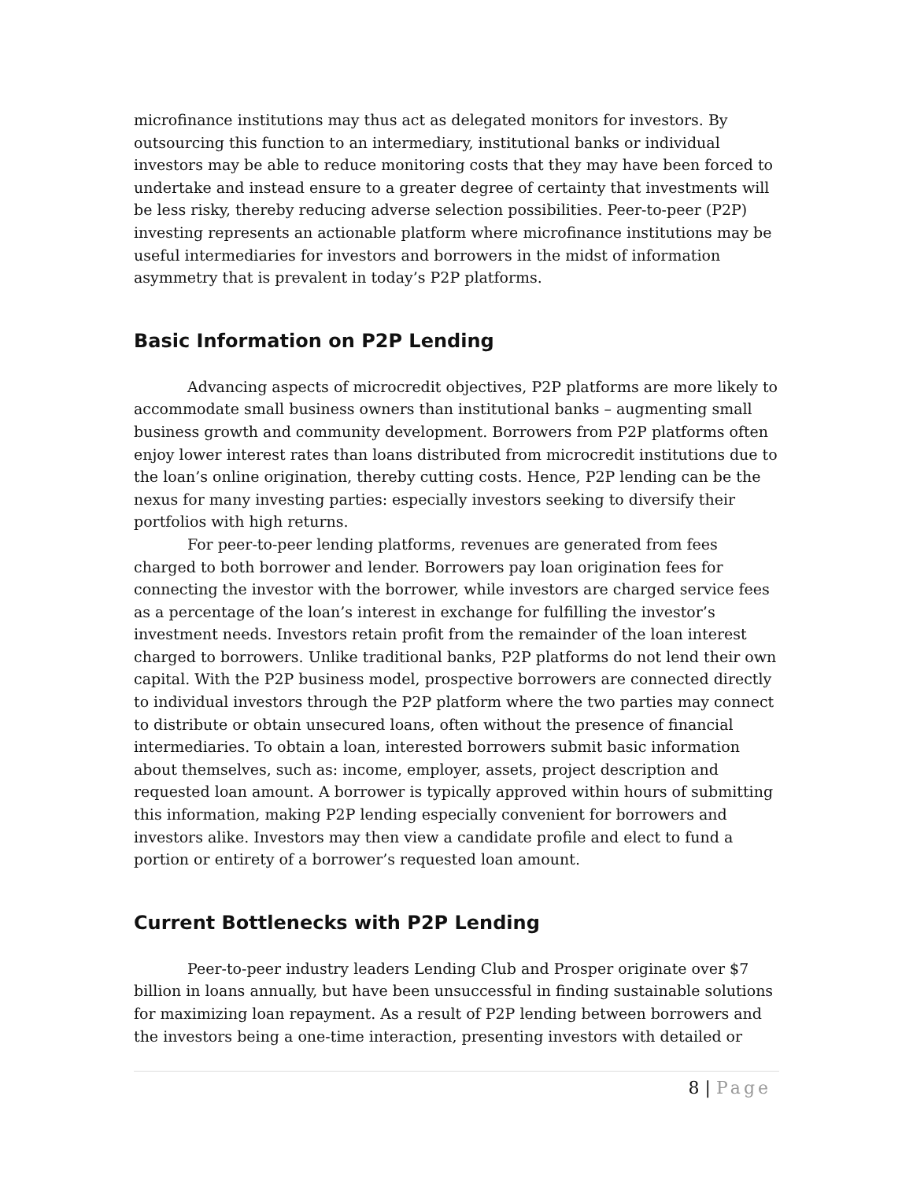microfinance institutions may thus act as delegated monitors for investors. By outsourcing this function to an intermediary, institutional banks or individual investors may be able to reduce monitoring costs that they may have been forced to undertake and instead ensure to a greater degree of certainty that investments will be less risky, thereby reducing adverse selection possibilities. Peer-to-peer (P2P) investing represents an actionable platform where microfinance institutions may be useful intermediaries for investors and borrowers in the midst of information asymmetry that is prevalent in today’s P2P platforms.
Basic Information on P2P Lending
Advancing aspects of microcredit objectives, P2P platforms are more likely to accommodate small business owners than institutional banks – augmenting small business growth and community development. Borrowers from P2P platforms often enjoy lower interest rates than loans distributed from microcredit institutions due to the loan’s online origination, thereby cutting costs. Hence, P2P lending can be the nexus for many investing parties: especially investors seeking to diversify their portfolios with high returns.
For peer-to-peer lending platforms, revenues are generated from fees charged to both borrower and lender. Borrowers pay loan origination fees for connecting the investor with the borrower, while investors are charged service fees as a percentage of the loan’s interest in exchange for fulfilling the investor’s investment needs. Investors retain profit from the remainder of the loan interest charged to borrowers. Unlike traditional banks, P2P platforms do not lend their own capital. With the P2P business model, prospective borrowers are connected directly to individual investors through the P2P platform where the two parties may connect to distribute or obtain unsecured loans, often without the presence of financial intermediaries. To obtain a loan, interested borrowers submit basic information about themselves, such as: income, employer, assets, project description and requested loan amount. A borrower is typically approved within hours of submitting this information, making P2P lending especially convenient for borrowers and investors alike. Investors may then view a candidate profile and elect to fund a portion or entirety of a borrower’s requested loan amount.
Current Bottlenecks with P2P Lending
Peer-to-peer industry leaders Lending Club and Prosper originate over $7 billion in loans annually, but have been unsuccessful in finding sustainable solutions for maximizing loan repayment. As a result of P2P lending between borrowers and the investors being a one-time interaction, presenting investors with detailed or
8 | Page